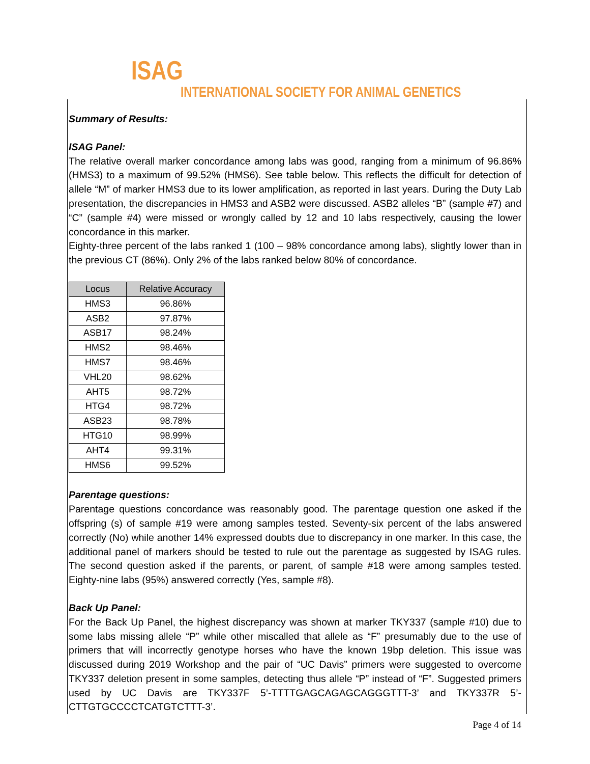ISAG
INTERNATIONAL SOCIETY FOR ANIMAL GENETICS
Summary of Results:
ISAG Panel:
The relative overall marker concordance among labs was good, ranging from a minimum of 96.86% (HMS3) to a maximum of 99.52% (HMS6). See table below. This reflects the difficult for detection of allele “M” of marker HMS3 due to its lower amplification, as reported in last years. During the Duty Lab presentation, the discrepancies in HMS3 and ASB2 were discussed. ASB2 alleles “B” (sample #7) and “C” (sample #4) were missed or wrongly called by 12 and 10 labs respectively, causing the lower concordance in this marker.
Eighty-three percent of the labs ranked 1 (100 – 98% concordance among labs), slightly lower than in the previous CT (86%). Only 2% of the labs ranked below 80% of concordance.
| Locus | Relative Accuracy |
| --- | --- |
| HMS3 | 96.86% |
| ASB2 | 97.87% |
| ASB17 | 98.24% |
| HMS2 | 98.46% |
| HMS7 | 98.46% |
| VHL20 | 98.62% |
| AHT5 | 98.72% |
| HTG4 | 98.72% |
| ASB23 | 98.78% |
| HTG10 | 98.99% |
| AHT4 | 99.31% |
| HMS6 | 99.52% |
Parentage questions:
Parentage questions concordance was reasonably good. The parentage question one asked if the offspring (s) of sample #19 were among samples tested. Seventy-six percent of the labs answered correctly (No) while another 14% expressed doubts due to discrepancy in one marker. In this case, the additional panel of markers should be tested to rule out the parentage as suggested by ISAG rules. The second question asked if the parents, or parent, of sample #18 were among samples tested. Eighty-nine labs (95%) answered correctly (Yes, sample #8).
Back Up Panel:
For the Back Up Panel, the highest discrepancy was shown at marker TKY337 (sample #10) due to some labs missing allele “P” while other miscalled that allele as “F” presumably due to the use of primers that will incorrectly genotype horses who have the known 19bp deletion. This issue was discussed during 2019 Workshop and the pair of “UC Davis” primers were suggested to overcome TKY337 deletion present in some samples, detecting thus allele “P” instead of “F”. Suggested primers used by UC Davis are TKY337F 5’-TTTTGAGCAGAGCAGGGTTT-3’ and TKY337R 5’-CTTGTGCCCCTCATGTCTTT-3’.
Page 4 of 14